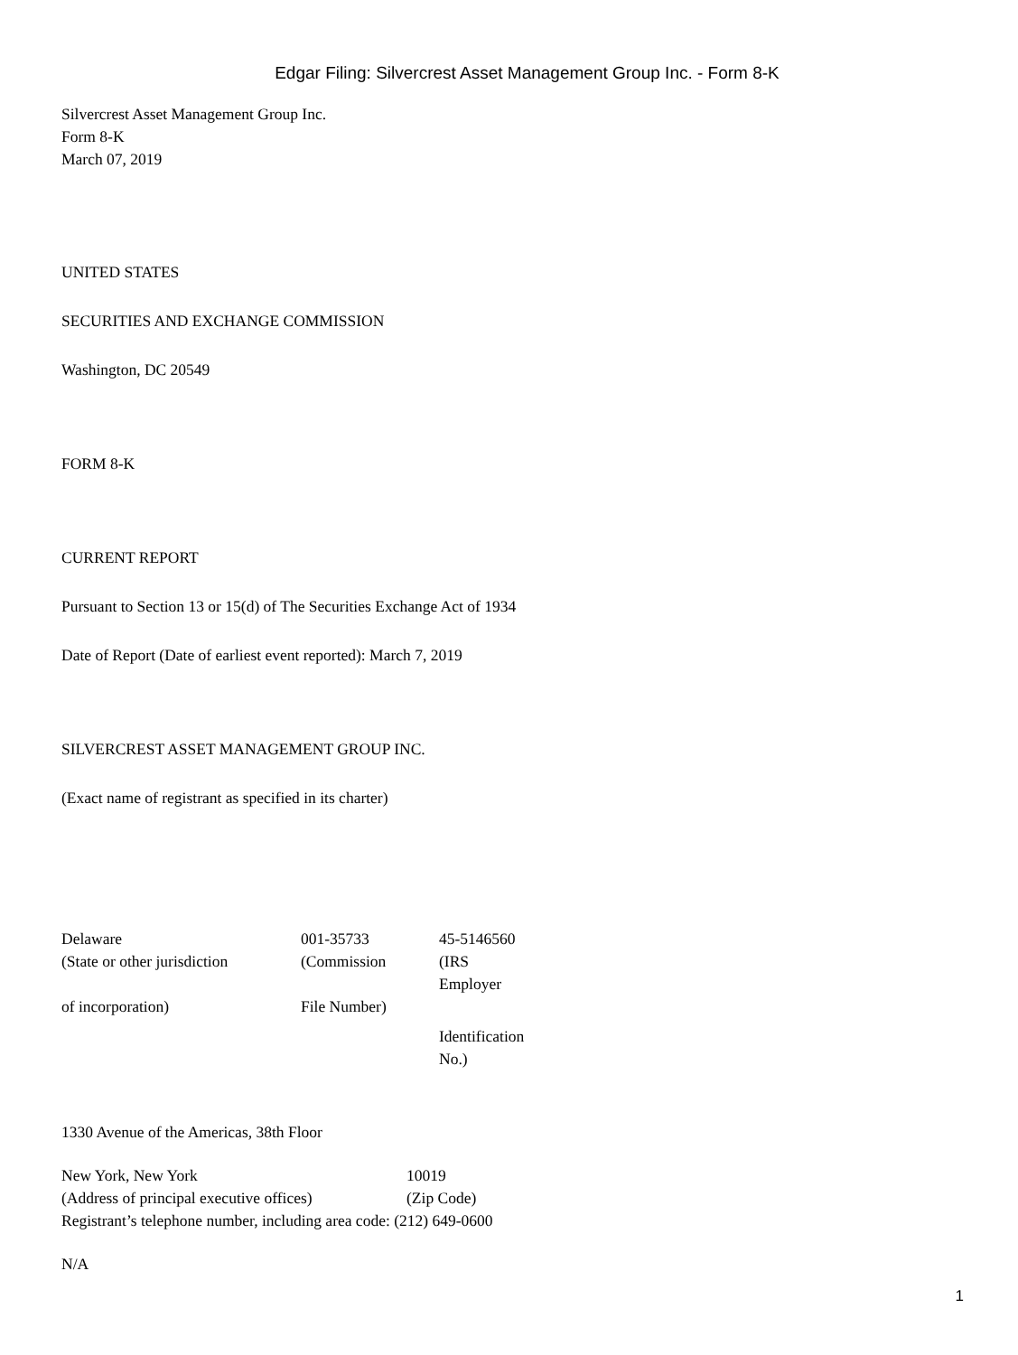Edgar Filing: Silvercrest Asset Management Group Inc. - Form 8-K
Silvercrest Asset Management Group Inc.
Form 8-K
March 07, 2019
UNITED STATES
SECURITIES AND EXCHANGE COMMISSION
Washington, DC 20549
FORM 8-K
CURRENT REPORT
Pursuant to Section 13 or 15(d) of The Securities Exchange Act of 1934
Date of Report (Date of earliest event reported): March 7, 2019
SILVERCREST ASSET MANAGEMENT GROUP INC.
(Exact name of registrant as specified in its charter)
| Delaware | 001-35733 | 45-5146560 |
| (State or other jurisdiction | (Commission | (IRS Employer |
| of incorporation) | File Number) | |
| | | Identification No.) |
1330 Avenue of the Americas, 38th Floor
| New York, New York | 10019 |
| (Address of principal executive offices) | (Zip Code) |
Registrant’s telephone number, including area code: (212) 649-0600
N/A
1